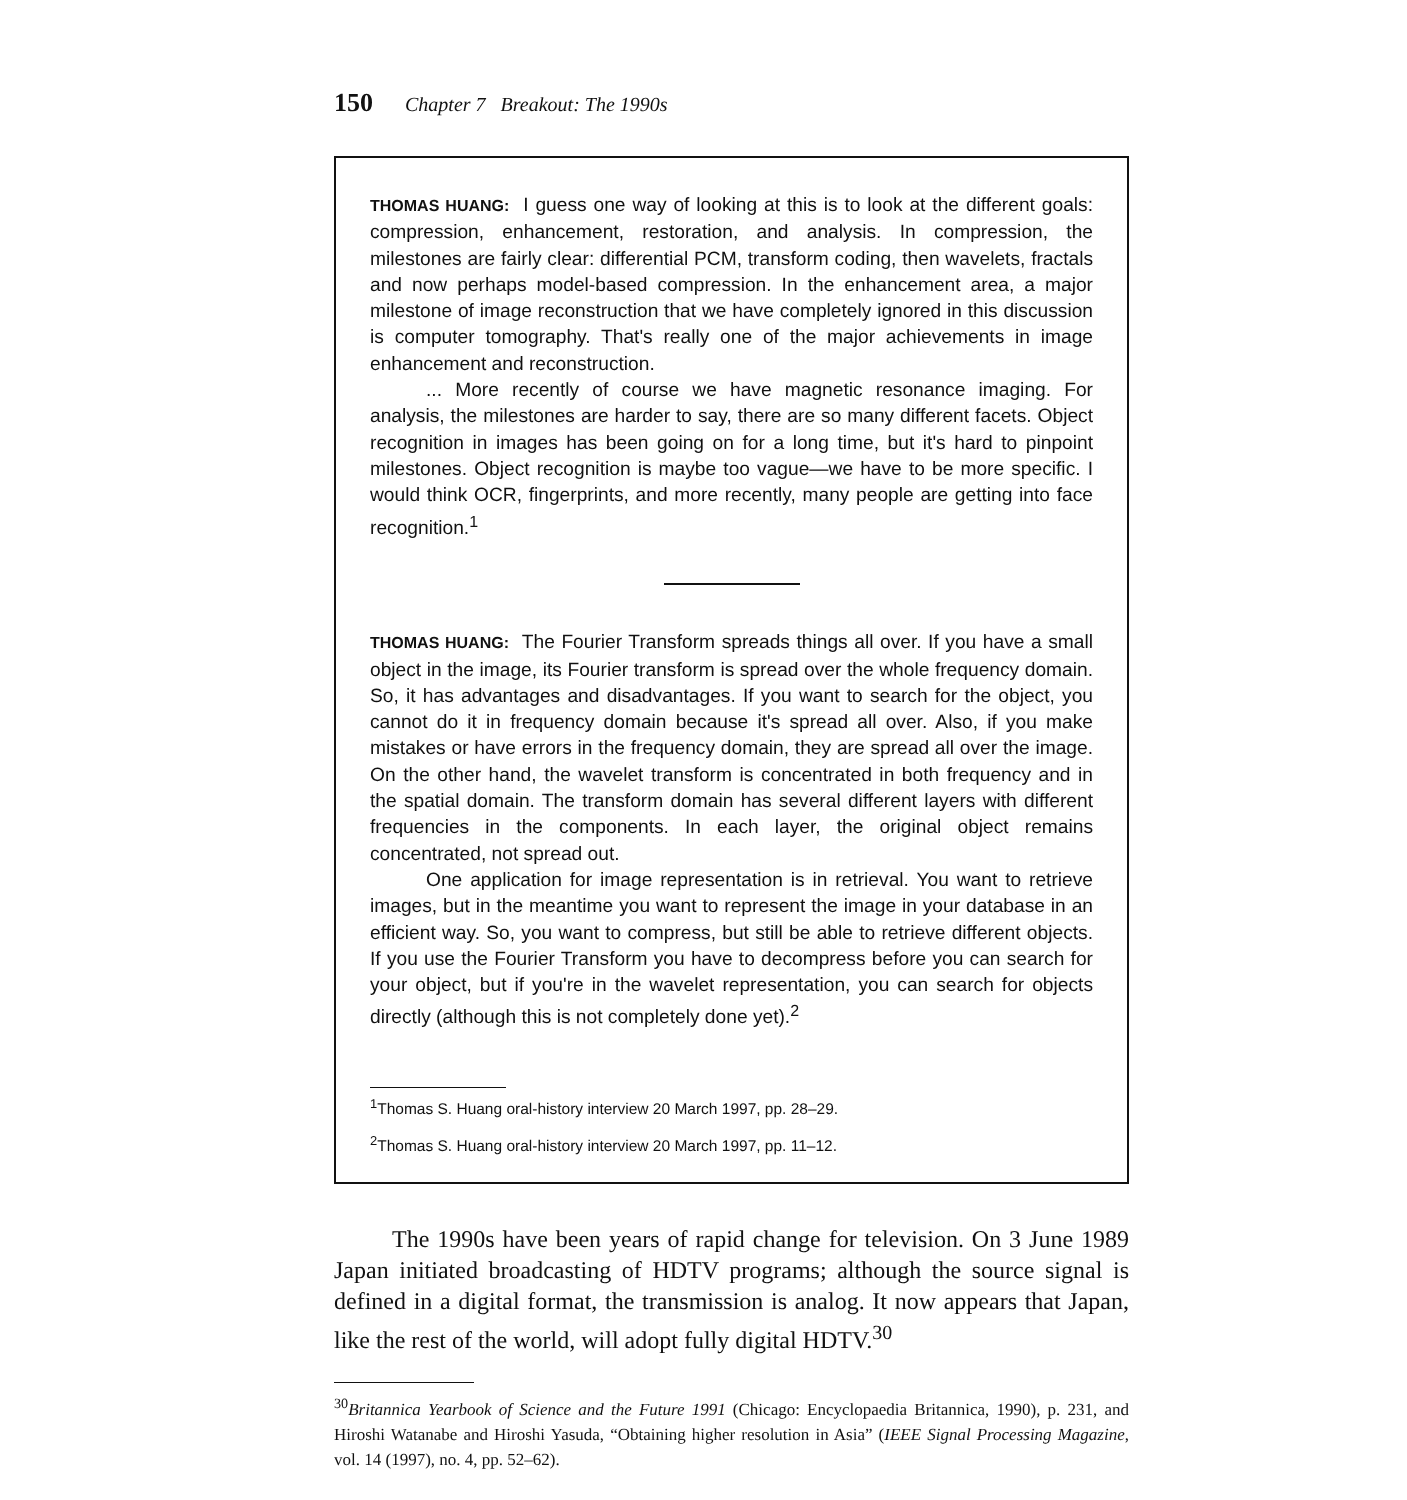150 Chapter 7 Breakout: The 1990s
THOMAS HUANG: I guess one way of looking at this is to look at the different goals: compression, enhancement, restoration, and analysis. In compression, the milestones are fairly clear: differential PCM, transform coding, then wavelets, fractals and now perhaps model-based compression. In the enhancement area, a major milestone of image reconstruction that we have completely ignored in this discussion is computer tomography. That's really one of the major achievements in image enhancement and reconstruction.
... More recently of course we have magnetic resonance imaging. For analysis, the milestones are harder to say, there are so many different facets. Object recognition in images has been going on for a long time, but it's hard to pinpoint milestones. Object recognition is maybe too vague—we have to be more specific. I would think OCR, fingerprints, and more recently, many people are getting into face recognition.<sup>1</sup>
THOMAS HUANG: The Fourier Transform spreads things all over. If you have a small object in the image, its Fourier transform is spread over the whole frequency domain. So, it has advantages and disadvantages. If you want to search for the object, you cannot do it in frequency domain because it's spread all over. Also, if you make mistakes or have errors in the frequency domain, they are spread all over the image. On the other hand, the wavelet transform is concentrated in both frequency and in the spatial domain. The transform domain has several different layers with different frequencies in the components. In each layer, the original object remains concentrated, not spread out.
One application for image representation is in retrieval. You want to retrieve images, but in the meantime you want to represent the image in your database in an efficient way. So, you want to compress, but still be able to retrieve different objects. If you use the Fourier Transform you have to decompress before you can search for your object, but if you're in the wavelet representation, you can search for objects directly (although this is not completely done yet).<sup>2</sup>
<sup>1</sup> Thomas S. Huang oral-history interview 20 March 1997, pp. 28–29.
<sup>2</sup> Thomas S. Huang oral-history interview 20 March 1997, pp. 11–12.
The 1990s have been years of rapid change for television. On 3 June 1989 Japan initiated broadcasting of HDTV programs; although the source signal is defined in a digital format, the transmission is analog. It now appears that Japan, like the rest of the world, will adopt fully digital HDTV.<sup>30</sup>
<sup>30</sup> Britannica Yearbook of Science and the Future 1991 (Chicago: Encyclopaedia Britannica, 1990), p. 231, and Hiroshi Watanabe and Hiroshi Yasuda, “Obtaining higher resolution in Asia” (IEEE Signal Processing Magazine, vol. 14 (1997), no. 4, pp. 52–62).